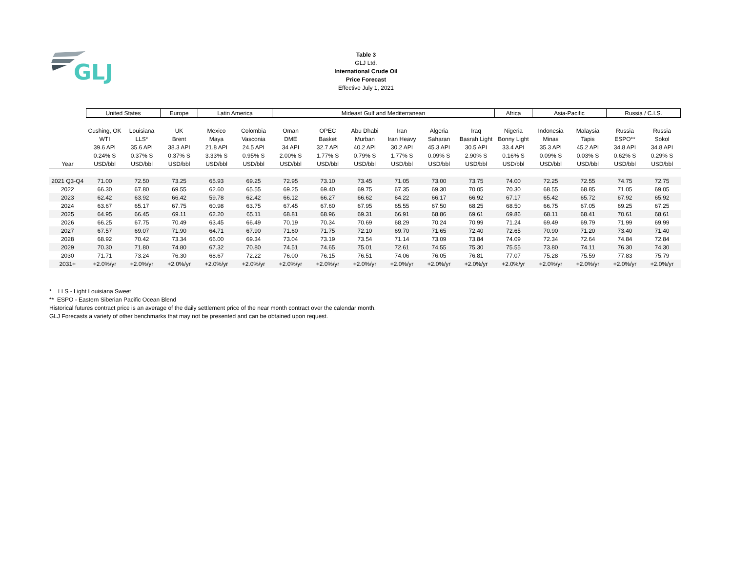GLJ
Table 3
GLJ Ltd.
International Crude Oil
Price Forecast
Effective July 1, 2021
| | United States | | Europe | Latin America | | Mideast Gulf and Mediterranean | | | | | | Africa | Asia-Pacific | | Russia / C.I.S. | |
| --- | --- | --- | --- | --- | --- | --- | --- | --- | --- | --- | --- | --- | --- | --- | --- | --- |
| | Cushing, OK | Louisiana | UK | Mexico | Colombia | Oman | OPEC | Abu Dhabi | Iran | Algeria | Iraq | Nigeria | Indonesia | Malaysia | Russia | Russia |
| | WTI | LLS* | Brent | Maya | Vasconia | DME | Basket | Murban | Iran Heavy | Saharan | Basrah Light | Bonny Light | Minas | Tapis | ESPO** | Sokol |
| | 39.6 API | 35.6 API | 38.3 API | 21.8 API | 24.5 API | 34 API | 32.7 API | 40.2 API | 30.2 API | 45.3 API | 30.5 API | 33.4 API | 35.3 API | 45.2 API | 34.8 API | 34.8 API |
| | 0.24% S | 0.37% S | 0.37% S | 3.33% S | 0.95% S | 2.00% S | 1.77% S | 0.79% S | 1.77% S | 0.09% S | 2.90% S | 0.16% S | 0.09% S | 0.03% S | 0.62% S | 0.29% S |
| Year | USD/bbl | USD/bbl | USD/bbl | USD/bbl | USD/bbl | USD/bbl | USD/bbl | USD/bbl | USD/bbl | USD/bbl | USD/bbl | USD/bbl | USD/bbl | USD/bbl | USD/bbl | USD/bbl |
| 2021 Q3-Q4 | 71.00 | 72.50 | 73.25 | 65.93 | 69.25 | 72.95 | 73.10 | 73.45 | 71.05 | 73.00 | 73.75 | 74.00 | 72.25 | 72.55 | 74.75 | 72.75 |
| 2022 | 66.30 | 67.80 | 69.55 | 62.60 | 65.55 | 69.25 | 69.40 | 69.75 | 67.35 | 69.30 | 70.05 | 70.30 | 68.55 | 68.85 | 71.05 | 69.05 |
| 2023 | 62.42 | 63.92 | 66.42 | 59.78 | 62.42 | 66.12 | 66.27 | 66.62 | 64.22 | 66.17 | 66.92 | 67.17 | 65.42 | 65.72 | 67.92 | 65.92 |
| 2024 | 63.67 | 65.17 | 67.75 | 60.98 | 63.75 | 67.45 | 67.60 | 67.95 | 65.55 | 67.50 | 68.25 | 68.50 | 66.75 | 67.05 | 69.25 | 67.25 |
| 2025 | 64.95 | 66.45 | 69.11 | 62.20 | 65.11 | 68.81 | 68.96 | 69.31 | 66.91 | 68.86 | 69.61 | 69.86 | 68.11 | 68.41 | 70.61 | 68.61 |
| 2026 | 66.25 | 67.75 | 70.49 | 63.45 | 66.49 | 70.19 | 70.34 | 70.69 | 68.29 | 70.24 | 70.99 | 71.24 | 69.49 | 69.79 | 71.99 | 69.99 |
| 2027 | 67.57 | 69.07 | 71.90 | 64.71 | 67.90 | 71.60 | 71.75 | 72.10 | 69.70 | 71.65 | 72.40 | 72.65 | 70.90 | 71.20 | 73.40 | 71.40 |
| 2028 | 68.92 | 70.42 | 73.34 | 66.00 | 69.34 | 73.04 | 73.19 | 73.54 | 71.14 | 73.09 | 73.84 | 74.09 | 72.34 | 72.64 | 74.84 | 72.84 |
| 2029 | 70.30 | 71.80 | 74.80 | 67.32 | 70.80 | 74.51 | 74.65 | 75.01 | 72.61 | 74.55 | 75.30 | 75.55 | 73.80 | 74.11 | 76.30 | 74.30 |
| 2030 | 71.71 | 73.24 | 76.30 | 68.67 | 72.22 | 76.00 | 76.15 | 76.51 | 74.06 | 76.05 | 76.81 | 77.07 | 75.28 | 75.59 | 77.83 | 75.79 |
| 2031+ | +2.0%/yr | +2.0%/yr | +2.0%/yr | +2.0%/yr | +2.0%/yr | +2.0%/yr | +2.0%/yr | +2.0%/yr | +2.0%/yr | +2.0%/yr | +2.0%/yr | +2.0%/yr | +2.0%/yr | +2.0%/yr | +2.0%/yr | +2.0%/yr |
* LLS - Light Louisiana Sweet
** ESPO - Eastern Siberian Pacific Ocean Blend
Historical futures contract price is an average of the daily settlement price of the near month contract over the calendar month.
GLJ Forecasts a variety of other benchmarks that may not be presented and can be obtained upon request.